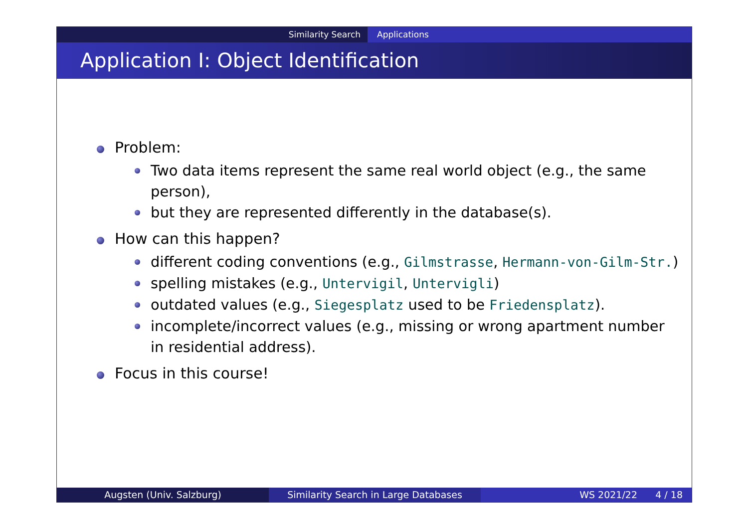Similarity Search Applications
Application I: Object Identification
Problem:
Two data items represent the same real world object (e.g., the same person),
but they are represented differently in the database(s).
How can this happen?
different coding conventions (e.g., Gilmstrasse, Hermann-von-Gilm-Str.)
spelling mistakes (e.g., Untervigil, Untervigli)
outdated values (e.g., Siegesplatz used to be Friedensplatz).
incomplete/incorrect values (e.g., missing or wrong apartment number in residential address).
Focus in this course!
Augsten (Univ. Salzburg) Similarity Search in Large Databases WS 2021/22 4 / 18